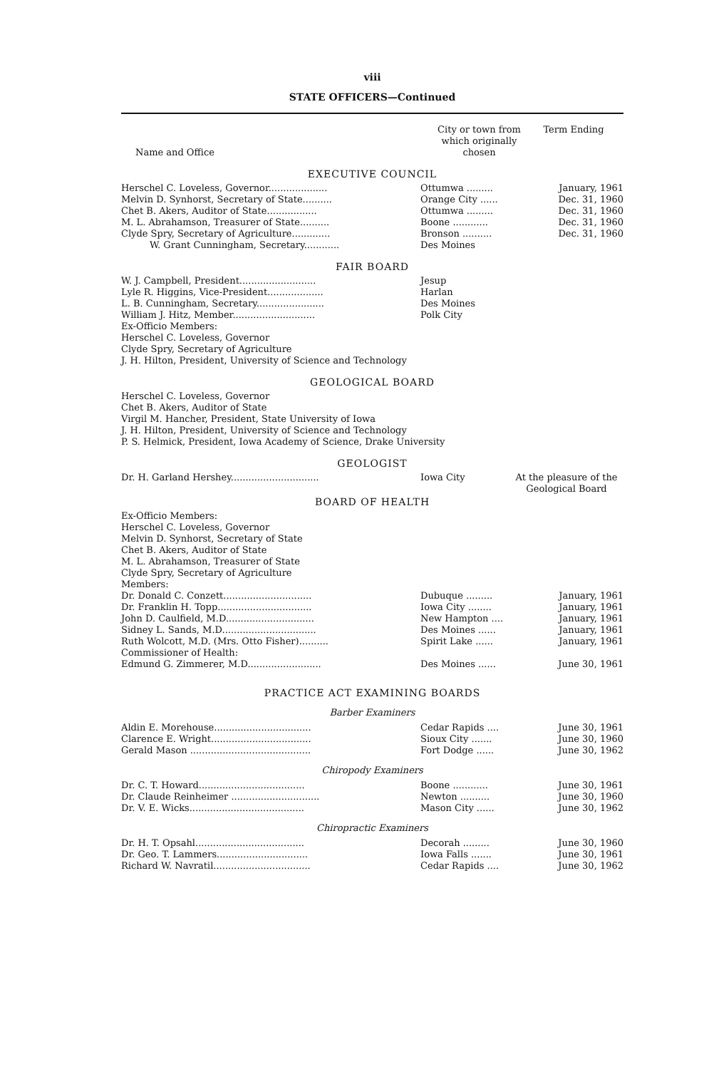viii
STATE OFFICERS—Continued
| Name and Office | City or town from which originally chosen | Term Ending |
| --- | --- | --- |
EXECUTIVE COUNCIL
| Herschel C. Loveless, Governor.................... | Ottumwa ......... | January, 1961 |
| Melvin D. Synhorst, Secretary of State.......... | Orange City ...... | Dec. 31, 1960 |
| Chet B. Akers, Auditor of State................. | Ottumwa ......... | Dec. 31, 1960 |
| M. L. Abrahamson, Treasurer of State.......... | Boone ............ | Dec. 31, 1960 |
| Clyde Spry, Secretary of Agriculture............. | Bronson .......... | Dec. 31, 1960 |
| W. Grant Cunningham, Secretary............ | Des Moines | |
FAIR BOARD
| W. J. Campbell, President.......................... | Jesup |
| Lyle R. Higgins, Vice-President................... | Harlan |
| L. B. Cunningham, Secretary....................... | Des Moines |
| William J. Hitz, Member............................ | Polk City |
Ex-Officio Members:
Herschel C. Loveless, Governor
Clyde Spry, Secretary of Agriculture
J. H. Hilton, President, University of Science and Technology
GEOLOGICAL BOARD
Herschel C. Loveless, Governor
Chet B. Akers, Auditor of State
Virgil M. Hancher, President, State University of Iowa
J. H. Hilton, President, University of Science and Technology
P. S. Helmick, President, Iowa Academy of Science, Drake University
GEOLOGIST
| Dr. H. Garland Hershey.............................. | Iowa City | At the pleasure of the Geological Board |
BOARD OF HEALTH
Ex-Officio Members:
Herschel C. Loveless, Governor
Melvin D. Synhorst, Secretary of State
Chet B. Akers, Auditor of State
M. L. Abrahamson, Treasurer of State
Clyde Spry, Secretary of Agriculture
Members:
| Dr. Donald C. Conzett.............................. | Dubuque ......... | January, 1961 |
| Dr. Franklin H. Topp................................ | Iowa City ........ | January, 1961 |
| John D. Caulfield, M.D.............................. | New Hampton .... | January, 1961 |
| Sidney L. Sands, M.D................................ | Des Moines ...... | January, 1961 |
| Ruth Wolcott, M.D. (Mrs. Otto Fisher).......... | Spirit Lake ...... | January, 1961 |
| Commissioner of Health: | | |
| Edmund G. Zimmerer, M.D......................... | Des Moines ...... | June 30, 1961 |
PRACTICE ACT EXAMINING BOARDS
Barber Examiners
| Aldin E. Morehouse................................. | Cedar Rapids .... | June 30, 1961 |
| Clarence E. Wright.................................. | Sioux City ....... | June 30, 1960 |
| Gerald Mason ......................................... | Fort Dodge ...... | June 30, 1962 |
Chiropody Examiners
| Dr. C. T. Howard.................................... | Boone ............ | June 30, 1961 |
| Dr. Claude Reinheimer .............................. | Newton .......... | June 30, 1960 |
| Dr. V. E. Wicks....................................... | Mason City ...... | June 30, 1962 |
Chiropractic Examiners
| Dr. H. T. Opsahl..................................... | Decorah ......... | June 30, 1960 |
| Dr. Geo. T. Lammers............................... | Iowa Falls ....... | June 30, 1961 |
| Richard W. Navratil................................. | Cedar Rapids .... | June 30, 1962 |